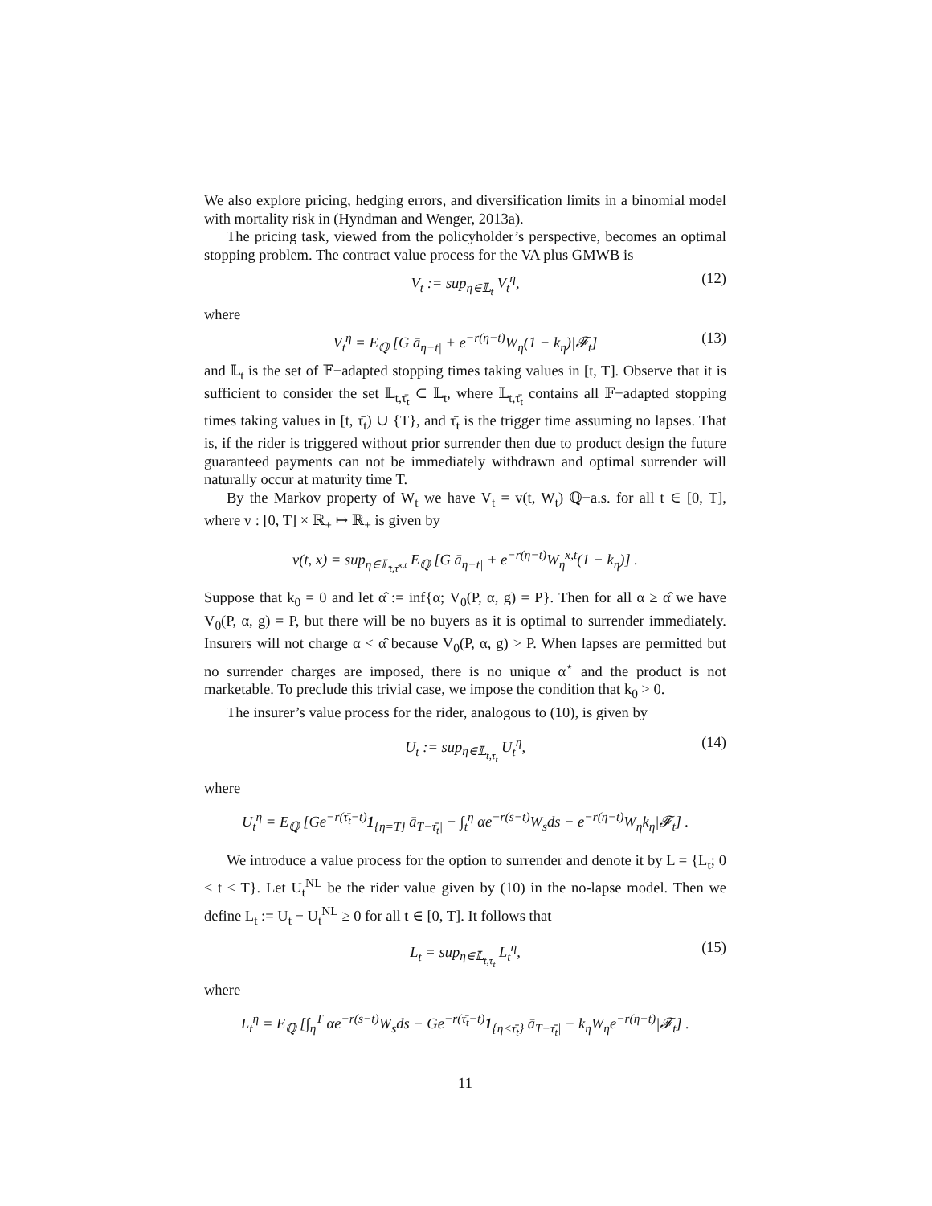We also explore pricing, hedging errors, and diversification limits in a binomial model with mortality risk in (Hyndman and Wenger, 2013a).
The pricing task, viewed from the policyholder’s perspective, becomes an optimal stopping problem. The contract value process for the VA plus GMWB is
V<sub>t</sub> := sup<sub>η∈𝕃<sub>t</sub></sub> V<sub>t</sub><sup>η</sup>, (12)
where
V<sub>t</sub><sup>η</sup> = E<sub>ℚ</sub> [G ā<sub>η−t|</sub> + e<sup>−r(η−t)</sup>W<sub>η</sub>(1 − k<sub>η</sub>)|𝓕<sub>t</sub>] (13)
and 𝕃<sub>t</sub> is the set of 𝔽−adapted stopping times taking values in [t, T]. Observe that it is sufficient to consider the set 𝕃<sub>t,τ̄<sub>t</sub></sub> ⊂ 𝕃<sub>t</sub>, where 𝕃<sub>t,τ̄<sub>t</sub></sub> contains all 𝔽−adapted stopping times taking values in [t, τ̄<sub>t</sub>) ∪ {T}, and τ̄<sub>t</sub> is the trigger time assuming no lapses. That is, if the rider is triggered without prior surrender then due to product design the future guaranteed payments can not be immediately withdrawn and optimal surrender will naturally occur at maturity time T.
By the Markov property of W<sub>t</sub> we have V<sub>t</sub> = v(t, W<sub>t</sub>) ℚ−a.s. for all t ∈ [0, T], where v : [0, T] × ℝ<sub>+</sub> ↦ ℝ<sub>+</sub> is given by
v(t, x) = sup<sub>η∈𝕃<sub>t,τ̄<sup>x,t</sup></sub></sub> E<sub>ℚ</sub> [G ā<sub>η−t|</sub> + e<sup>−r(η−t)</sup>W<sub>η</sub><sup>x,t</sup>(1 − k<sub>η</sub>)] .
Suppose that k<sub>0</sub> = 0 and let α̂ := inf{α; V<sub>0</sub>(P, α, g) = P}. Then for all α ≥ α̂ we have V<sub>0</sub>(P, α, g) = P, but there will be no buyers as it is optimal to surrender immediately. Insurers will not charge α < α̂ because V<sub>0</sub>(P, α, g) > P. When lapses are permitted but no surrender charges are imposed, there is no unique α<sup>⋆</sup> and the product is not marketable. To preclude this trivial case, we impose the condition that k<sub>0</sub> > 0.
The insurer’s value process for the rider, analogous to (10), is given by
U<sub>t</sub> := sup<sub>η∈𝕃<sub>t,τ̄<sub>t</sub></sub></sub> U<sub>t</sub><sup>η</sup>, (14)
where
U<sub>t</sub><sup>η</sup> = E<sub>ℚ</sub> [Ge<sup>−r(τ̄<sub>t</sub>−t)</sup>1<sub>{η=T}</sub> ā<sub>T−τ̄<sub>t</sub>|</sub> − ∫<sub>t</sub><sup>η</sup> αe<sup>−r(s−t)</sup>W<sub>s</sub>ds − e<sup>−r(η−t)</sup>W<sub>η</sub>k<sub>η</sub>|𝓕<sub>t</sub>] .
We introduce a value process for the option to surrender and denote it by L = {L<sub>t</sub>; 0 ≤ t ≤ T}. Let U<sub>t</sub><sup>NL</sup> be the rider value given by (10) in the no-lapse model. Then we define L<sub>t</sub> := U<sub>t</sub> − U<sub>t</sub><sup>NL</sup> ≥ 0 for all t ∈ [0, T]. It follows that
L<sub>t</sub> = sup<sub>η∈𝕃<sub>t,τ̄<sub>t</sub></sub></sub> L<sub>t</sub><sup>η</sup>, (15)
where
L<sub>t</sub><sup>η</sup> = E<sub>ℚ</sub> [∫<sub>η</sub><sup>T</sup> αe<sup>−r(s−t)</sup>W<sub>s</sub>ds − Ge<sup>−r(τ̄<sub>t</sub>−t)</sup>1<sub>{η<τ̄<sub>t</sub>}</sub> ā<sub>T−τ̄<sub>t</sub>|</sub> − k<sub>η</sub>W<sub>η</sub>e<sup>−r(η−t)</sup>|𝓕<sub>t</sub>] .
11